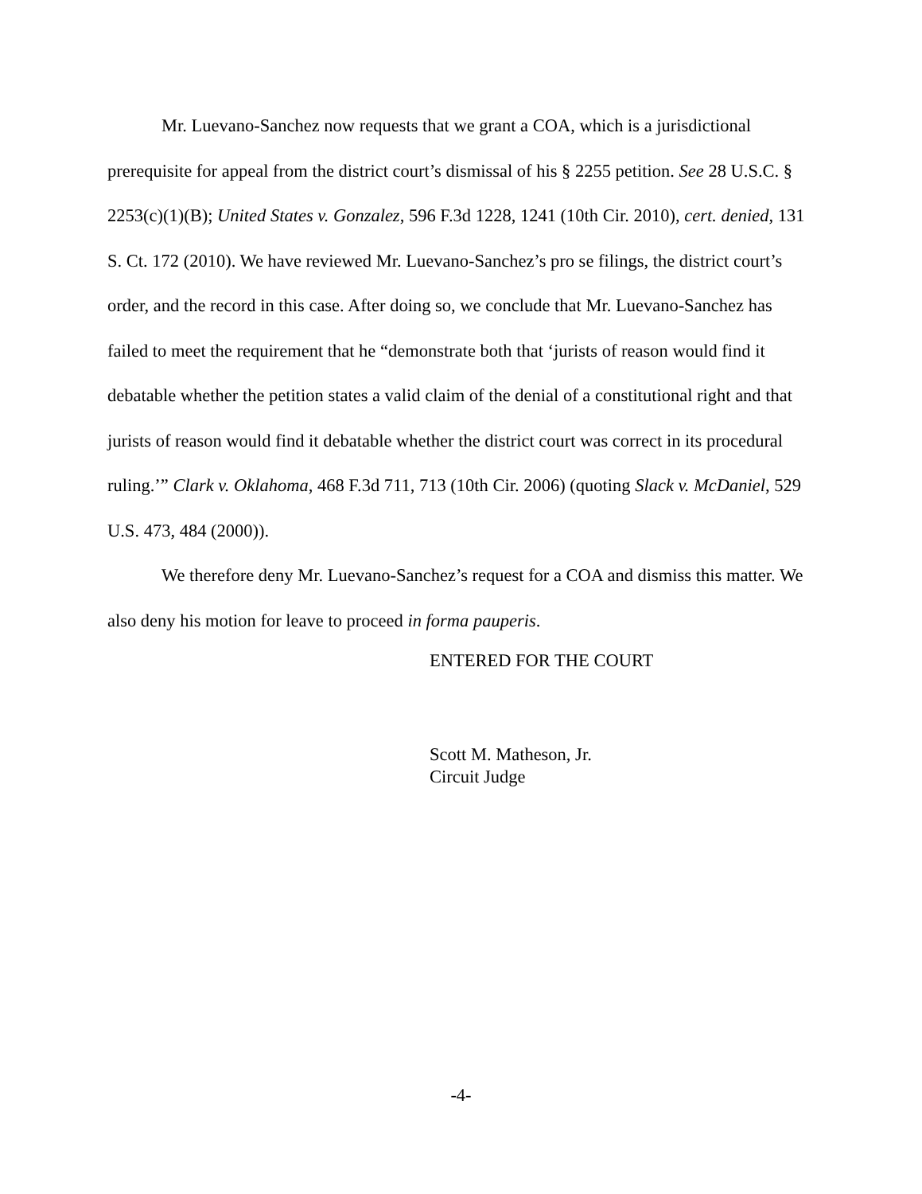Mr. Luevano-Sanchez now requests that we grant a COA, which is a jurisdictional prerequisite for appeal from the district court’s dismissal of his § 2255 petition. See 28 U.S.C. § 2253(c)(1)(B); United States v. Gonzalez, 596 F.3d 1228, 1241 (10th Cir. 2010), cert. denied, 131 S. Ct. 172 (2010). We have reviewed Mr. Luevano-Sanchez’s pro se filings, the district court’s order, and the record in this case. After doing so, we conclude that Mr. Luevano-Sanchez has failed to meet the requirement that he “demonstrate both that ‘jurists of reason would find it debatable whether the petition states a valid claim of the denial of a constitutional right and that jurists of reason would find it debatable whether the district court was correct in its procedural ruling.’” Clark v. Oklahoma, 468 F.3d 711, 713 (10th Cir. 2006) (quoting Slack v. McDaniel, 529 U.S. 473, 484 (2000)).
We therefore deny Mr. Luevano-Sanchez’s request for a COA and dismiss this matter. We also deny his motion for leave to proceed in forma pauperis.
ENTERED FOR THE COURT
Scott M. Matheson, Jr.
Circuit Judge
-4-